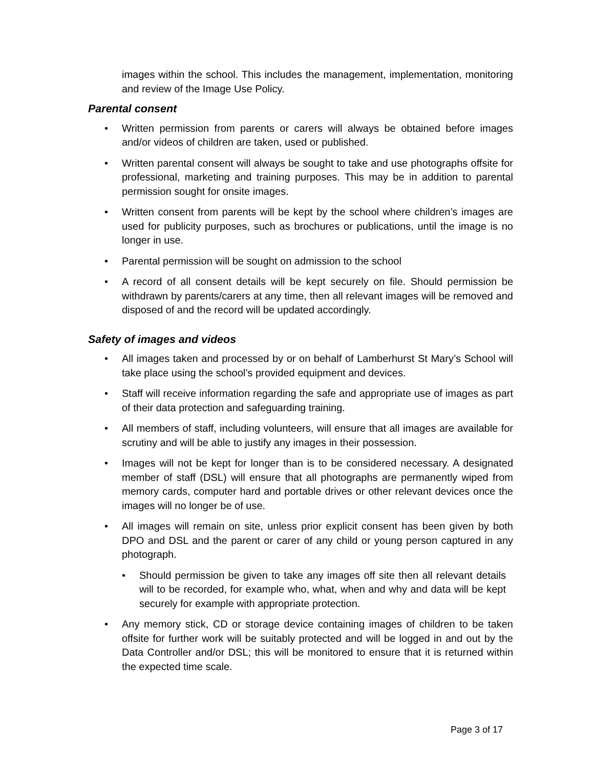images within the school. This includes the management, implementation, monitoring and review of the Image Use Policy.
Parental consent
• Written permission from parents or carers will always be obtained before images and/or videos of children are taken, used or published.
• Written parental consent will always be sought to take and use photographs offsite for professional, marketing and training purposes. This may be in addition to parental permission sought for onsite images.
• Written consent from parents will be kept by the school where children’s images are used for publicity purposes, such as brochures or publications, until the image is no longer in use.
• Parental permission will be sought on admission to the school
• A record of all consent details will be kept securely on file. Should permission be withdrawn by parents/carers at any time, then all relevant images will be removed and disposed of and the record will be updated accordingly.
Safety of images and videos
• All images taken and processed by or on behalf of Lamberhurst St Mary’s School will take place using the school’s provided equipment and devices.
• Staff will receive information regarding the safe and appropriate use of images as part of their data protection and safeguarding training.
• All members of staff, including volunteers, will ensure that all images are available for scrutiny and will be able to justify any images in their possession.
• Images will not be kept for longer than is to be considered necessary. A designated member of staff (DSL) will ensure that all photographs are permanently wiped from memory cards, computer hard and portable drives or other relevant devices once the images will no longer be of use.
• All images will remain on site, unless prior explicit consent has been given by both DPO and DSL and the parent or carer of any child or young person captured in any photograph.
• Should permission be given to take any images off site then all relevant details will to be recorded, for example who, what, when and why and data will be kept securely for example with appropriate protection.
• Any memory stick, CD or storage device containing images of children to be taken offsite for further work will be suitably protected and will be logged in and out by the Data Controller and/or DSL; this will be monitored to ensure that it is returned within the expected time scale.
Page 3 of 17